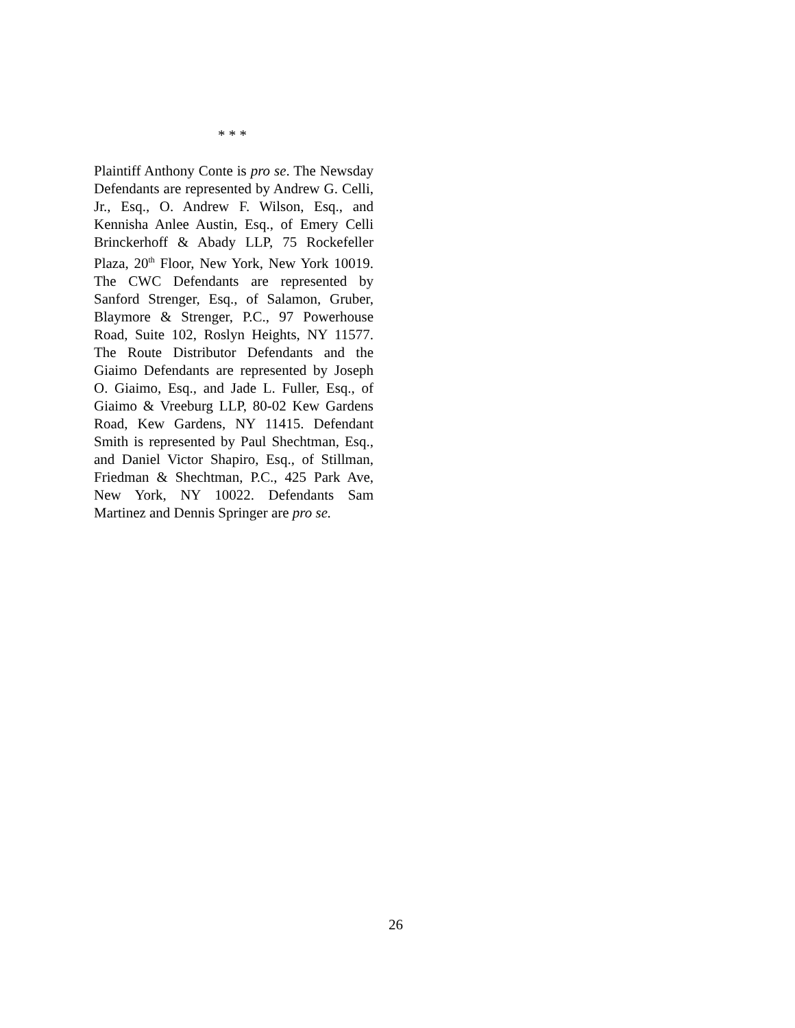* * *
Plaintiff Anthony Conte is pro se. The Newsday Defendants are represented by Andrew G. Celli, Jr., Esq., O. Andrew F. Wilson, Esq., and Kennisha Anlee Austin, Esq., of Emery Celli Brinckerhoff & Abady LLP, 75 Rockefeller Plaza, 20<sup>th</sup> Floor, New York, New York 10019. The CWC Defendants are represented by Sanford Strenger, Esq., of Salamon, Gruber, Blaymore & Strenger, P.C., 97 Powerhouse Road, Suite 102, Roslyn Heights, NY 11577. The Route Distributor Defendants and the Giaimo Defendants are represented by Joseph O. Giaimo, Esq., and Jade L. Fuller, Esq., of Giaimo & Vreeburg LLP, 80-02 Kew Gardens Road, Kew Gardens, NY 11415. Defendant Smith is represented by Paul Shechtman, Esq., and Daniel Victor Shapiro, Esq., of Stillman, Friedman & Shechtman, P.C., 425 Park Ave, New York, NY 10022. Defendants Sam Martinez and Dennis Springer are pro se.
26